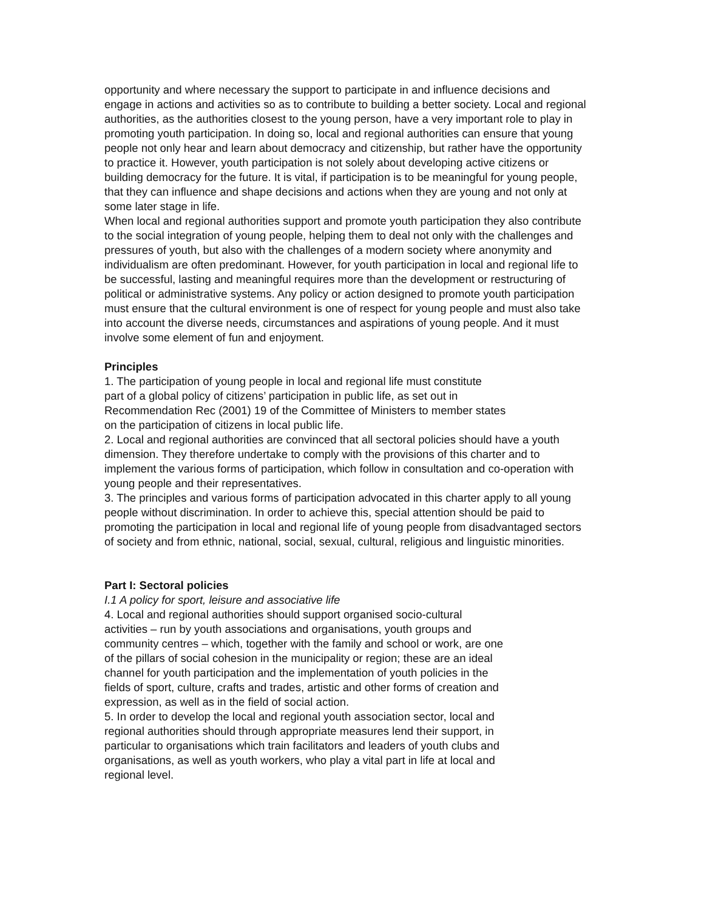opportunity and where necessary the support to participate in and influence decisions and engage in actions and activities so as to contribute to building a better society. Local and regional authorities, as the authorities closest to the young person, have a very important role to play in promoting youth participation. In doing so, local and regional authorities can ensure that young people not only hear and learn about democracy and citizenship, but rather have the opportunity to practice it. However, youth participation is not solely about developing active citizens or building democracy for the future. It is vital, if participation is to be meaningful for young people, that they can influence and shape decisions and actions when they are young and not only at some later stage in life.
When local and regional authorities support and promote youth participation they also contribute to the social integration of young people, helping them to deal not only with the challenges and pressures of youth, but also with the challenges of a modern society where anonymity and individualism are often predominant. However, for youth participation in local and regional life to be successful, lasting and meaningful requires more than the development or restructuring of political or administrative systems. Any policy or action designed to promote youth participation must ensure that the cultural environment is one of respect for young people and must also take into account the diverse needs, circumstances and aspirations of young people. And it must involve some element of fun and enjoyment.
Principles
1. The participation of young people in local and regional life must constitute
part of a global policy of citizens’ participation in public life, as set out in
Recommendation Rec (2001) 19 of the Committee of Ministers to member states
on the participation of citizens in local public life.
2. Local and regional authorities are convinced that all sectoral policies should have a youth dimension. They therefore undertake to comply with the provisions of this charter and to implement the various forms of participation, which follow in consultation and co-operation with young people and their representatives.
3. The principles and various forms of participation advocated in this charter apply to all young people without discrimination. In order to achieve this, special attention should be paid to promoting the participation in local and regional life of young people from disadvantaged sectors of society and from ethnic, national, social, sexual, cultural, religious and linguistic minorities.
Part I: Sectoral policies
I.1 A policy for sport, leisure and associative life
4. Local and regional authorities should support organised socio-cultural
activities – run by youth associations and organisations, youth groups and
community centres – which, together with the family and school or work, are one
of the pillars of social cohesion in the municipality or region; these are an ideal
channel for youth participation and the implementation of youth policies in the
fields of sport, culture, crafts and trades, artistic and other forms of creation and
expression, as well as in the field of social action.
5. In order to develop the local and regional youth association sector, local and
regional authorities should through appropriate measures lend their support, in
particular to organisations which train facilitators and leaders of youth clubs and
organisations, as well as youth workers, who play a vital part in life at local and
regional level.